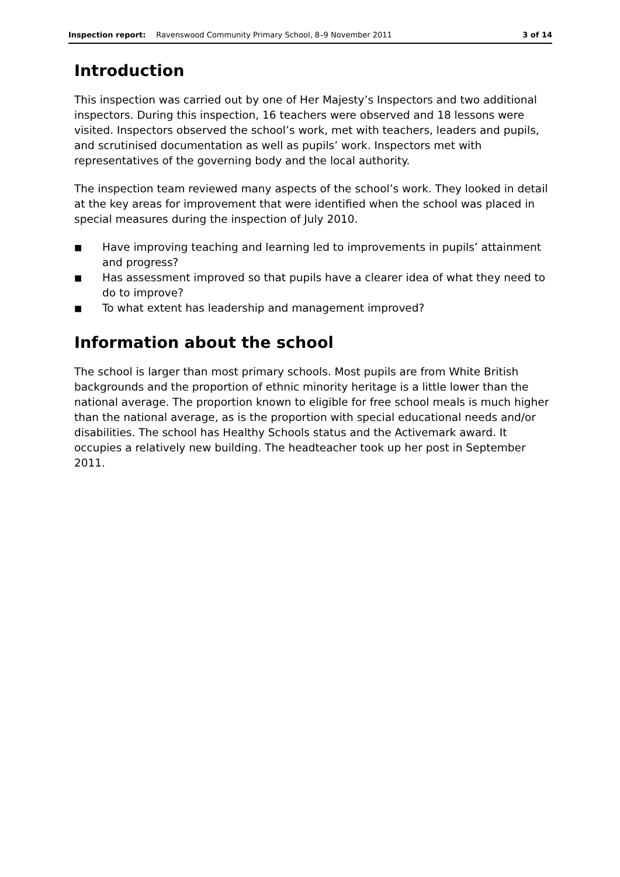Inspection report: Ravenswood Community Primary School, 8–9 November 2011 3 of 14
Introduction
This inspection was carried out by one of Her Majesty’s Inspectors and two additional inspectors. During this inspection, 16 teachers were observed and 18 lessons were visited. Inspectors observed the school’s work, met with teachers, leaders and pupils, and scrutinised documentation as well as pupils’ work. Inspectors met with representatives of the governing body and the local authority.
The inspection team reviewed many aspects of the school’s work. They looked in detail at the key areas for improvement that were identified when the school was placed in special measures during the inspection of July 2010.
■ Have improving teaching and learning led to improvements in pupils’ attainment and progress?
■ Has assessment improved so that pupils have a clearer idea of what they need to do to improve?
■ To what extent has leadership and management improved?
Information about the school
The school is larger than most primary schools. Most pupils are from White British backgrounds and the proportion of ethnic minority heritage is a little lower than the national average. The proportion known to eligible for free school meals is much higher than the national average, as is the proportion with special educational needs and/or disabilities. The school has Healthy Schools status and the Activemark award. It occupies a relatively new building. The headteacher took up her post in September 2011.